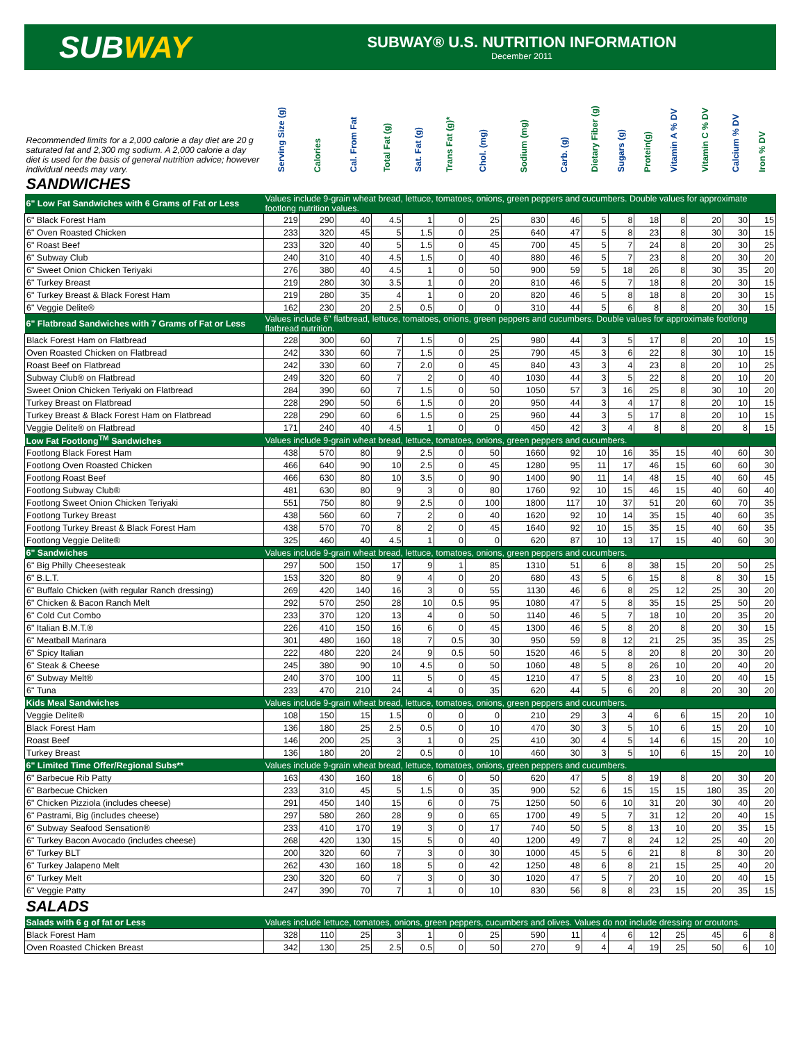SUBWAY
SUBWAY® U.S. NUTRITION INFORMATION
December 2011
| Recommended limits for a 2,000 calorie a day diet are 20 g saturated fat and 2,300 mg sodium. A 2,000 calorie a day diet is used for the basis of general nutrition advice; however individual needs may vary. | Serving Size (g) | Calories | Cal. From Fat | Total Fat (g) | Sat. Fat (g) | Trans Fat (g)* | Chol. (mg) | Sodium (mg) | Carb. (g) | Dietary Fiber (g) | Sugars (g) | Protein(g) | Vitamin A % DV | Vitamin C % DV | Calcium % DV | Iron % DV |
| --- | --- | --- | --- | --- | --- | --- | --- | --- | --- | --- | --- | --- | --- | --- | --- | --- |
| SANDWICHES | | | | | | | | | | | | | | | | |
| 6" Low Fat Sandwiches with 6 Grams of Fat or Less | Values include 9-grain wheat bread, lettuce, tomatoes, onions, green peppers and cucumbers. Double values for approximate footlong nutrition values. | | | | | | | | | | | | | | | |
| 6" Black Forest Ham | 219 | 290 | 40 | 4.5 | 1 | 0 | 25 | 830 | 46 | 5 | 8 | 18 | 8 | 20 | 30 | 15 |
| 6" Oven Roasted Chicken | 233 | 320 | 45 | 5 | 1.5 | 0 | 25 | 640 | 47 | 5 | 8 | 23 | 8 | 30 | 30 | 15 |
| 6" Roast Beef | 233 | 320 | 40 | 5 | 1.5 | 0 | 45 | 700 | 45 | 5 | 7 | 24 | 8 | 20 | 30 | 25 |
| 6" Subway Club | 240 | 310 | 40 | 4.5 | 1.5 | 0 | 40 | 880 | 46 | 5 | 7 | 23 | 8 | 20 | 30 | 20 |
| 6" Sweet Onion Chicken Teriyaki | 276 | 380 | 40 | 4.5 | 1 | 0 | 50 | 900 | 59 | 5 | 18 | 26 | 8 | 30 | 35 | 20 |
| 6" Turkey Breast | 219 | 280 | 30 | 3.5 | 1 | 0 | 20 | 810 | 46 | 5 | 7 | 18 | 8 | 20 | 30 | 15 |
| 6" Turkey Breast & Black Forest Ham | 219 | 280 | 35 | 4 | 1 | 0 | 20 | 820 | 46 | 5 | 8 | 18 | 8 | 20 | 30 | 15 |
| 6" Veggie Delite® | 162 | 230 | 20 | 2.5 | 0.5 | 0 | 0 | 310 | 44 | 5 | 6 | 8 | 8 | 20 | 30 | 15 |
| 6" Flatbread Sandwiches with 7 Grams of Fat or Less | Values include 6" flatbread, lettuce, tomatoes, onions, green peppers and cucumbers. Double values for approximate footlong flatbread nutrition. | | | | | | | | | | | | | | | |
| Black Forest Ham on Flatbread | 228 | 300 | 60 | 7 | 1.5 | 0 | 25 | 980 | 44 | 3 | 5 | 17 | 8 | 20 | 10 | 15 |
| Oven Roasted Chicken on Flatbread | 242 | 330 | 60 | 7 | 1.5 | 0 | 25 | 790 | 45 | 3 | 6 | 22 | 8 | 30 | 10 | 15 |
| Roast Beef on Flatbread | 242 | 330 | 60 | 7 | 2.0 | 0 | 45 | 840 | 43 | 3 | 4 | 23 | 8 | 20 | 10 | 25 |
| Subway Club® on Flatbread | 249 | 320 | 60 | 7 | 2 | 0 | 40 | 1030 | 44 | 3 | 5 | 22 | 8 | 20 | 10 | 20 |
| Sweet Onion Chicken Teriyaki on Flatbread | 284 | 390 | 60 | 7 | 1.5 | 0 | 50 | 1050 | 57 | 3 | 16 | 25 | 8 | 30 | 10 | 20 |
| Turkey Breast on Flatbread | 228 | 290 | 50 | 6 | 1.5 | 0 | 20 | 950 | 44 | 3 | 4 | 17 | 8 | 20 | 10 | 15 |
| Turkey Breast & Black Forest Ham on Flatbread | 228 | 290 | 60 | 6 | 1.5 | 0 | 25 | 960 | 44 | 3 | 5 | 17 | 8 | 20 | 10 | 15 |
| Veggie Delite® on Flatbread | 171 | 240 | 40 | 4.5 | 1 | 0 | 0 | 450 | 42 | 3 | 4 | 8 | 8 | 20 | 8 | 15 |
| Low Fat Footlong<sup>TM</sup> Sandwiches | Values include 9-grain wheat bread, lettuce, tomatoes, onions, green peppers and cucumbers. | | | | | | | | | | | | | | | |
| Footlong Black Forest Ham | 438 | 570 | 80 | 9 | 2.5 | 0 | 50 | 1660 | 92 | 10 | 16 | 35 | 15 | 40 | 60 | 30 |
| Footlong Oven Roasted Chicken | 466 | 640 | 90 | 10 | 2.5 | 0 | 45 | 1280 | 95 | 11 | 17 | 46 | 15 | 60 | 60 | 30 |
| Footlong Roast Beef | 466 | 630 | 80 | 10 | 3.5 | 0 | 90 | 1400 | 90 | 11 | 14 | 48 | 15 | 40 | 60 | 45 |
| Footlong Subway Club® | 481 | 630 | 80 | 9 | 3 | 0 | 80 | 1760 | 92 | 10 | 15 | 46 | 15 | 40 | 60 | 40 |
| Footlong Sweet Onion Chicken Teriyaki | 551 | 750 | 80 | 9 | 2.5 | 0 | 100 | 1800 | 117 | 10 | 37 | 51 | 20 | 60 | 70 | 35 |
| Footlong Turkey Breast | 438 | 560 | 60 | 7 | 2 | 0 | 40 | 1620 | 92 | 10 | 14 | 35 | 15 | 40 | 60 | 35 |
| Footlong Turkey Breast & Black Forest Ham | 438 | 570 | 70 | 8 | 2 | 0 | 45 | 1640 | 92 | 10 | 15 | 35 | 15 | 40 | 60 | 35 |
| Footlong Veggie Delite® | 325 | 460 | 40 | 4.5 | 1 | 0 | 0 | 620 | 87 | 10 | 13 | 17 | 15 | 40 | 60 | 30 |
| 6" Sandwiches | Values include 9-grain wheat bread, lettuce, tomatoes, onions, green peppers and cucumbers. | | | | | | | | | | | | | | | |
| 6" Big Philly Cheesesteak | 297 | 500 | 150 | 17 | 9 | 1 | 85 | 1310 | 51 | 6 | 8 | 38 | 15 | 20 | 50 | 25 |
| 6" B.L.T. | 153 | 320 | 80 | 9 | 4 | 0 | 20 | 680 | 43 | 5 | 6 | 15 | 8 | 8 | 30 | 15 |
| 6" Buffalo Chicken (with regular Ranch dressing) | 269 | 420 | 140 | 16 | 3 | 0 | 55 | 1130 | 46 | 6 | 8 | 25 | 12 | 25 | 30 | 20 |
| 6" Chicken & Bacon Ranch Melt | 292 | 570 | 250 | 28 | 10 | 0.5 | 95 | 1080 | 47 | 5 | 8 | 35 | 15 | 25 | 50 | 20 |
| 6" Cold Cut Combo | 233 | 370 | 120 | 13 | 4 | 0 | 50 | 1140 | 46 | 5 | 7 | 18 | 10 | 20 | 35 | 20 |
| 6" Italian B.M.T.® | 226 | 410 | 150 | 16 | 6 | 0 | 45 | 1300 | 46 | 5 | 8 | 20 | 8 | 20 | 30 | 15 |
| 6" Meatball Marinara | 301 | 480 | 160 | 18 | 7 | 0.5 | 30 | 950 | 59 | 8 | 12 | 21 | 25 | 35 | 35 | 25 |
| 6" Spicy Italian | 222 | 480 | 220 | 24 | 9 | 0.5 | 50 | 1520 | 46 | 5 | 8 | 20 | 8 | 20 | 30 | 20 |
| 6" Steak & Cheese | 245 | 380 | 90 | 10 | 4.5 | 0 | 50 | 1060 | 48 | 5 | 8 | 26 | 10 | 20 | 40 | 20 |
| 6" Subway Melt® | 240 | 370 | 100 | 11 | 5 | 0 | 45 | 1210 | 47 | 5 | 8 | 23 | 10 | 20 | 40 | 15 |
| 6" Tuna | 233 | 470 | 210 | 24 | 4 | 0 | 35 | 620 | 44 | 5 | 6 | 20 | 8 | 20 | 30 | 20 |
| Kids Meal Sandwiches | Values include 9-grain wheat bread, lettuce, tomatoes, onions, green peppers and cucumbers. | | | | | | | | | | | | | | | |
| Veggie Delite® | 108 | 150 | 15 | 1.5 | 0 | 0 | 0 | 210 | 29 | 3 | 4 | 6 | 6 | 15 | 20 | 10 |
| Black Forest Ham | 136 | 180 | 25 | 2.5 | 0.5 | 0 | 10 | 470 | 30 | 3 | 5 | 10 | 6 | 15 | 20 | 10 |
| Roast Beef | 146 | 200 | 25 | 3 | 1 | 0 | 25 | 410 | 30 | 4 | 5 | 14 | 6 | 15 | 20 | 10 |
| Turkey Breast | 136 | 180 | 20 | 2 | 0.5 | 0 | 10 | 460 | 30 | 3 | 5 | 10 | 6 | 15 | 20 | 10 |
| 6" Limited Time Offer/Regional Subs** | Values include 9-grain wheat bread, lettuce, tomatoes, onions, green peppers and cucumbers. | | | | | | | | | | | | | | | |
| 6" Barbecue Rib Patty | 163 | 430 | 160 | 18 | 6 | 0 | 50 | 620 | 47 | 5 | 8 | 19 | 8 | 20 | 30 | 20 |
| 6" Barbecue Chicken | 233 | 310 | 45 | 5 | 1.5 | 0 | 35 | 900 | 52 | 6 | 15 | 15 | 15 | 180 | 35 | 20 |
| 6" Chicken Pizziola (includes cheese) | 291 | 450 | 140 | 15 | 6 | 0 | 75 | 1250 | 50 | 6 | 10 | 31 | 20 | 30 | 40 | 20 |
| 6" Pastrami, Big (includes cheese) | 297 | 580 | 260 | 28 | 9 | 0 | 65 | 1700 | 49 | 5 | 7 | 31 | 12 | 20 | 40 | 15 |
| 6" Subway Seafood Sensation® | 233 | 410 | 170 | 19 | 3 | 0 | 17 | 740 | 50 | 5 | 8 | 13 | 10 | 20 | 35 | 15 |
| 6" Turkey Bacon Avocado (includes cheese) | 268 | 420 | 130 | 15 | 5 | 0 | 40 | 1200 | 49 | 7 | 8 | 24 | 12 | 25 | 40 | 20 |
| 6" Turkey BLT | 200 | 320 | 60 | 7 | 3 | 0 | 30 | 1000 | 45 | 5 | 6 | 21 | 8 | 8 | 30 | 20 |
| 6" Turkey Jalapeno Melt | 262 | 430 | 160 | 18 | 5 | 0 | 42 | 1250 | 48 | 6 | 8 | 21 | 15 | 25 | 40 | 20 |
| 6" Turkey Melt | 230 | 320 | 60 | 7 | 3 | 0 | 30 | 1020 | 47 | 5 | 7 | 20 | 10 | 20 | 40 | 15 |
| 6" Veggie Patty | 247 | 390 | 70 | 7 | 1 | 0 | 10 | 830 | 56 | 8 | 8 | 23 | 15 | 20 | 35 | 15 |
| SALADS | | | | | | | | | | | | | | | | |
| Salads with 6 g of fat or Less | Values include lettuce, tomatoes, onions, green peppers, cucumbers and olives. Values do not include dressing or croutons. | | | | | | | | | | | | | | | |
| Black Forest Ham | 328 | 110 | 25 | 3 | 1 | 0 | 25 | 590 | 11 | 4 | 6 | 12 | 25 | 45 | 6 | 8 |
| Oven Roasted Chicken Breast | 342 | 130 | 25 | 2.5 | 0.5 | 0 | 50 | 270 | 9 | 4 | 4 | 19 | 25 | 50 | 6 | 10 |